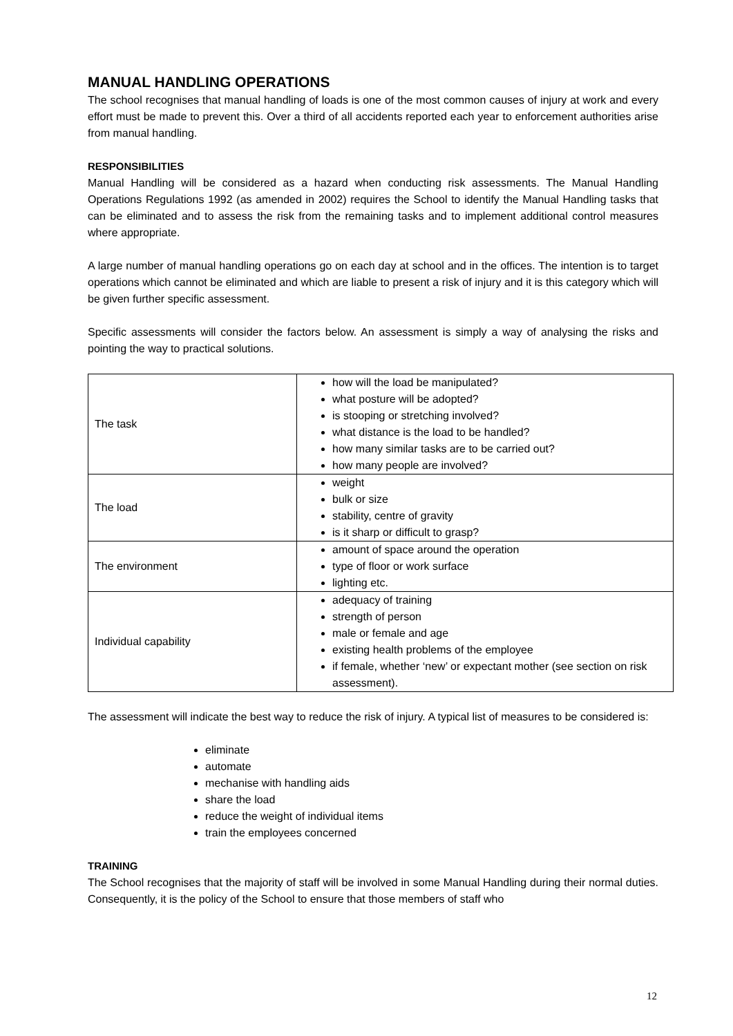MANUAL HANDLING OPERATIONS
The school recognises that manual handling of loads is one of the most common causes of injury at work and every effort must be made to prevent this. Over a third of all accidents reported each year to enforcement authorities arise from manual handling.
RESPONSIBILITIES
Manual Handling will be considered as a hazard when conducting risk assessments. The Manual Handling Operations Regulations 1992 (as amended in 2002) requires the School to identify the Manual Handling tasks that can be eliminated and to assess the risk from the remaining tasks and to implement additional control measures where appropriate.
A large number of manual handling operations go on each day at school and in the offices. The intention is to target operations which cannot be eliminated and which are liable to present a risk of injury and it is this category which will be given further specific assessment.
Specific assessments will consider the factors below. An assessment is simply a way of analysing the risks and pointing the way to practical solutions.
| The task | how will the load be manipulated? what posture will be adopted? is stooping or stretching involved? what distance is the load to be handled? how many similar tasks are to be carried out? how many people are involved? |
| The load | weight bulk or size stability, centre of gravity is it sharp or difficult to grasp? |
| The environment | amount of space around the operation type of floor or work surface lighting etc. |
| Individual capability | adequacy of training strength of person male or female and age existing health problems of the employee if female, whether ‘new’ or expectant mother (see section on risk assessment). |
The assessment will indicate the best way to reduce the risk of injury. A typical list of measures to be considered is:
eliminate
automate
mechanise with handling aids
share the load
reduce the weight of individual items
train the employees concerned
TRAINING
The School recognises that the majority of staff will be involved in some Manual Handling during their normal duties. Consequently, it is the policy of the School to ensure that those members of staff who
12